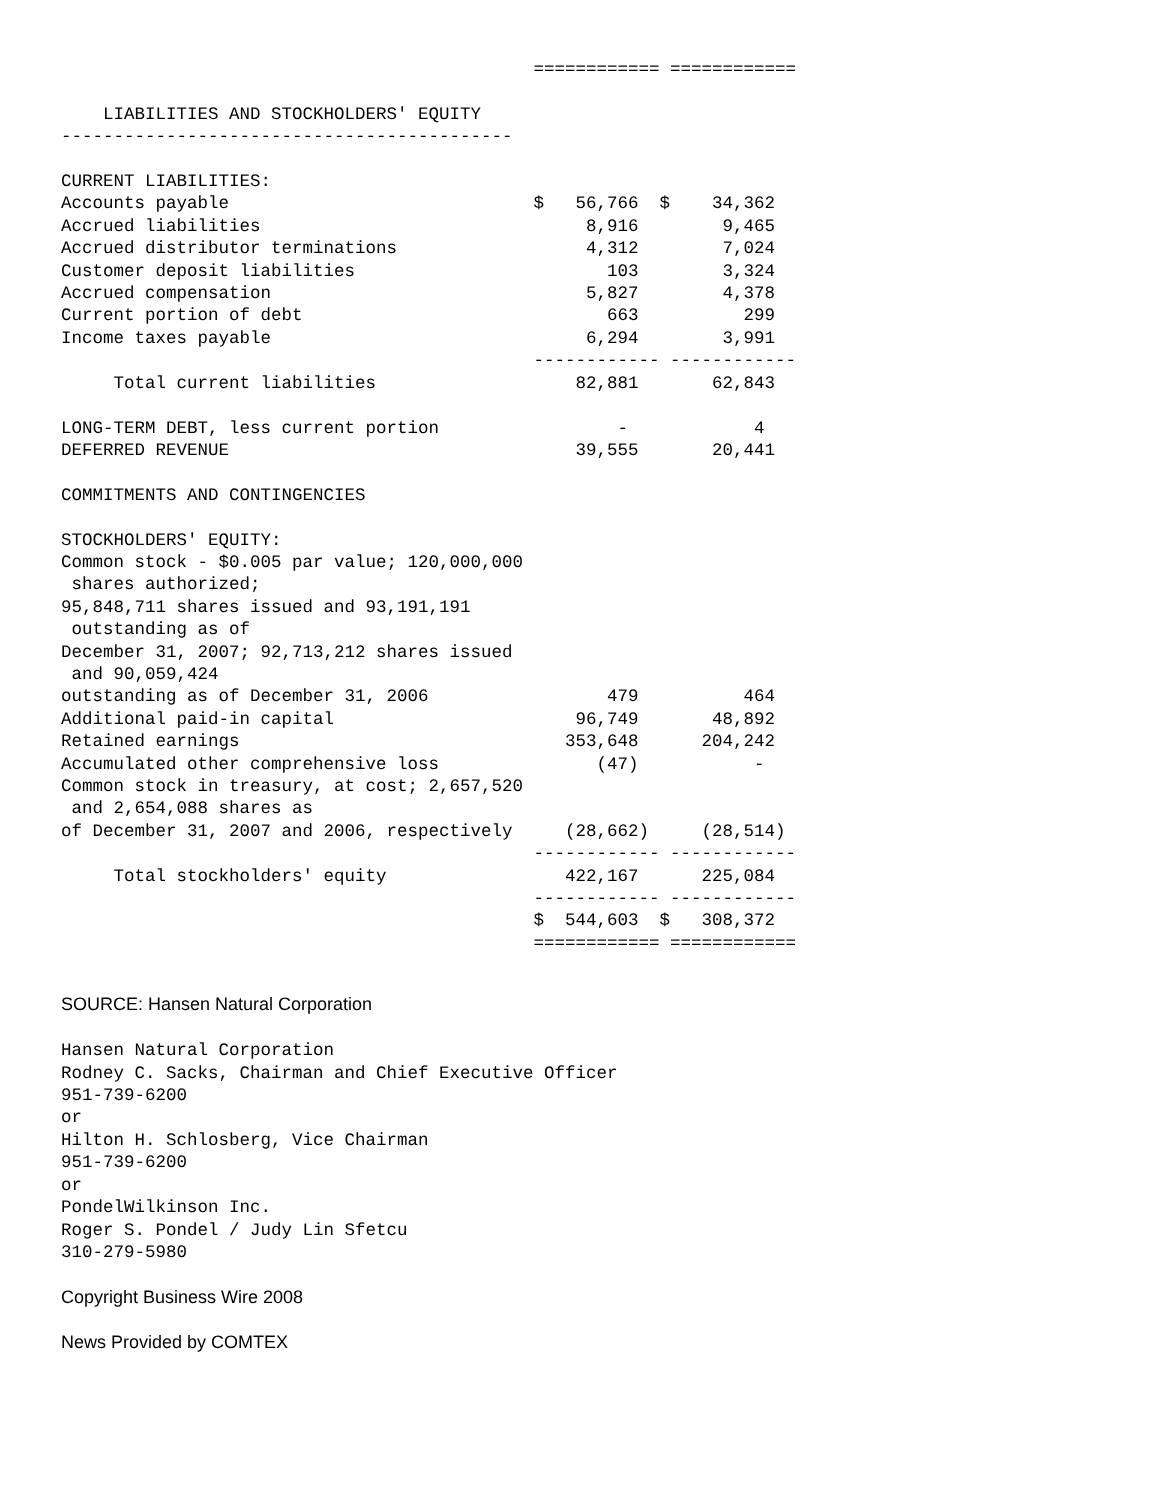============ ============

    LIABILITIES AND STOCKHOLDERS' EQUITY
-------------------------------------------

CURRENT LIABILITIES:
Accounts payable                             $   56,766  $    34,362
Accrued liabilities                               8,916        9,465
Accrued distributor terminations                  4,312        7,024
Customer deposit liabilities                        103        3,324
Accrued compensation                              5,827        4,378
Current portion of debt                             663          299
Income taxes payable                              6,294        3,991
                                             ------------ ------------
     Total current liabilities                   82,881       62,843

LONG-TERM DEBT, less current portion                 -            4
DEFERRED REVENUE                                 39,555       20,441

COMMITMENTS AND CONTINGENCIES

STOCKHOLDERS' EQUITY:
Common stock - $0.005 par value; 120,000,000
 shares authorized;
95,848,711 shares issued and 93,191,191
 outstanding as of
December 31, 2007; 92,713,212 shares issued
 and 90,059,424
outstanding as of December 31, 2006                 479          464
Additional paid-in capital                       96,749       48,892
Retained earnings                               353,648      204,242
Accumulated other comprehensive loss               (47)           -
Common stock in treasury, at cost; 2,657,520
 and 2,654,088 shares as
of December 31, 2007 and 2006, respectively     (28,662)     (28,514)
                                             ------------ ------------
     Total stockholders' equity                 422,167      225,084
                                             ------------ ------------
                                             $  544,603  $   308,372
                                             ============ ============
SOURCE: Hansen Natural Corporation
Hansen Natural Corporation
Rodney C. Sacks, Chairman and Chief Executive Officer
951-739-6200
or
Hilton H. Schlosberg, Vice Chairman
951-739-6200
or
PondelWilkinson Inc.
Roger S. Pondel / Judy Lin Sfetcu
310-279-5980
Copyright Business Wire 2008
News Provided by COMTEX